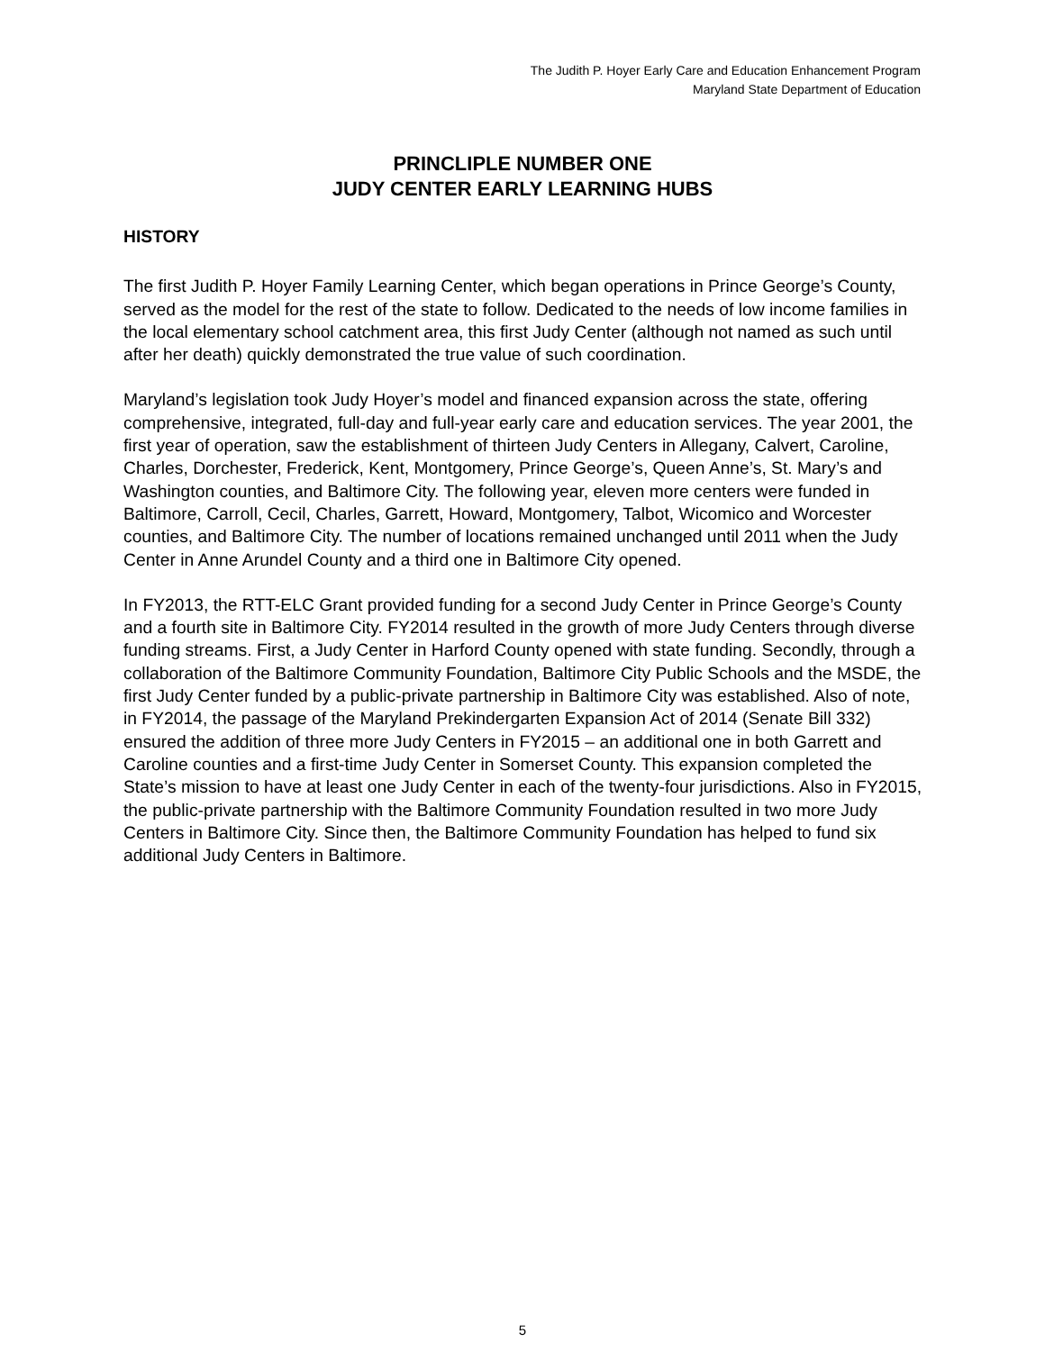The Judith P. Hoyer Early Care and Education Enhancement Program
Maryland State Department of Education
PRINCLIPLE NUMBER ONE
JUDY CENTER EARLY LEARNING HUBS
HISTORY
The first Judith P. Hoyer Family Learning Center, which began operations in Prince George’s County, served as the model for the rest of the state to follow. Dedicated to the needs of low income families in the local elementary school catchment area, this first Judy Center (although not named as such until after her death) quickly demonstrated the true value of such coordination.
Maryland’s legislation took Judy Hoyer’s model and financed expansion across the state, offering comprehensive, integrated, full-day and full-year early care and education services. The year 2001, the first year of operation, saw the establishment of thirteen Judy Centers in Allegany, Calvert, Caroline, Charles, Dorchester, Frederick, Kent, Montgomery, Prince George’s, Queen Anne’s, St. Mary’s and Washington counties, and Baltimore City. The following year, eleven more centers were funded in Baltimore, Carroll, Cecil, Charles, Garrett, Howard, Montgomery, Talbot, Wicomico and Worcester counties, and Baltimore City. The number of locations remained unchanged until 2011 when the Judy Center in Anne Arundel County and a third one in Baltimore City opened.
In FY2013, the RTT-ELC Grant provided funding for a second Judy Center in Prince George’s County and a fourth site in Baltimore City. FY2014 resulted in the growth of more Judy Centers through diverse funding streams. First, a Judy Center in Harford County opened with state funding. Secondly, through a collaboration of the Baltimore Community Foundation, Baltimore City Public Schools and the MSDE, the first Judy Center funded by a public-private partnership in Baltimore City was established. Also of note, in FY2014, the passage of the Maryland Prekindergarten Expansion Act of 2014 (Senate Bill 332) ensured the addition of three more Judy Centers in FY2015 – an additional one in both Garrett and Caroline counties and a first-time Judy Center in Somerset County. This expansion completed the State’s mission to have at least one Judy Center in each of the twenty-four jurisdictions. Also in FY2015, the public-private partnership with the Baltimore Community Foundation resulted in two more Judy Centers in Baltimore City. Since then, the Baltimore Community Foundation has helped to fund six additional Judy Centers in Baltimore.
5